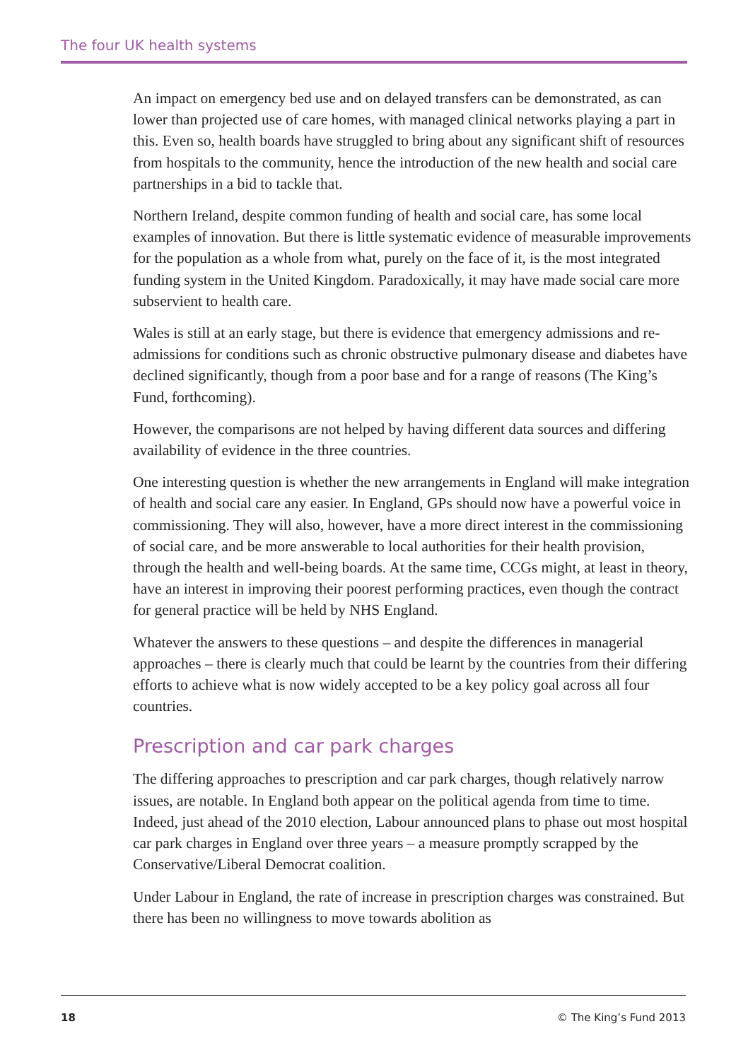The four UK health systems
An impact on emergency bed use and on delayed transfers can be demonstrated, as can lower than projected use of care homes, with managed clinical networks playing a part in this. Even so, health boards have struggled to bring about any significant shift of resources from hospitals to the community, hence the introduction of the new health and social care partnerships in a bid to tackle that.
Northern Ireland, despite common funding of health and social care, has some local examples of innovation. But there is little systematic evidence of measurable improvements for the population as a whole from what, purely on the face of it, is the most integrated funding system in the United Kingdom. Paradoxically, it may have made social care more subservient to health care.
Wales is still at an early stage, but there is evidence that emergency admissions and re-admissions for conditions such as chronic obstructive pulmonary disease and diabetes have declined significantly, though from a poor base and for a range of reasons (The King’s Fund, forthcoming).
However, the comparisons are not helped by having different data sources and differing availability of evidence in the three countries.
One interesting question is whether the new arrangements in England will make integration of health and social care any easier. In England, GPs should now have a powerful voice in commissioning. They will also, however, have a more direct interest in the commissioning of social care, and be more answerable to local authorities for their health provision, through the health and well-being boards. At the same time, CCGs might, at least in theory, have an interest in improving their poorest performing practices, even though the contract for general practice will be held by NHS England.
Whatever the answers to these questions – and despite the differences in managerial approaches – there is clearly much that could be learnt by the countries from their differing efforts to achieve what is now widely accepted to be a key policy goal across all four countries.
Prescription and car park charges
The differing approaches to prescription and car park charges, though relatively narrow issues, are notable. In England both appear on the political agenda from time to time. Indeed, just ahead of the 2010 election, Labour announced plans to phase out most hospital car park charges in England over three years – a measure promptly scrapped by the Conservative/Liberal Democrat coalition.
Under Labour in England, the rate of increase in prescription charges was constrained. But there has been no willingness to move towards abolition as
18 © The King’s Fund 2013